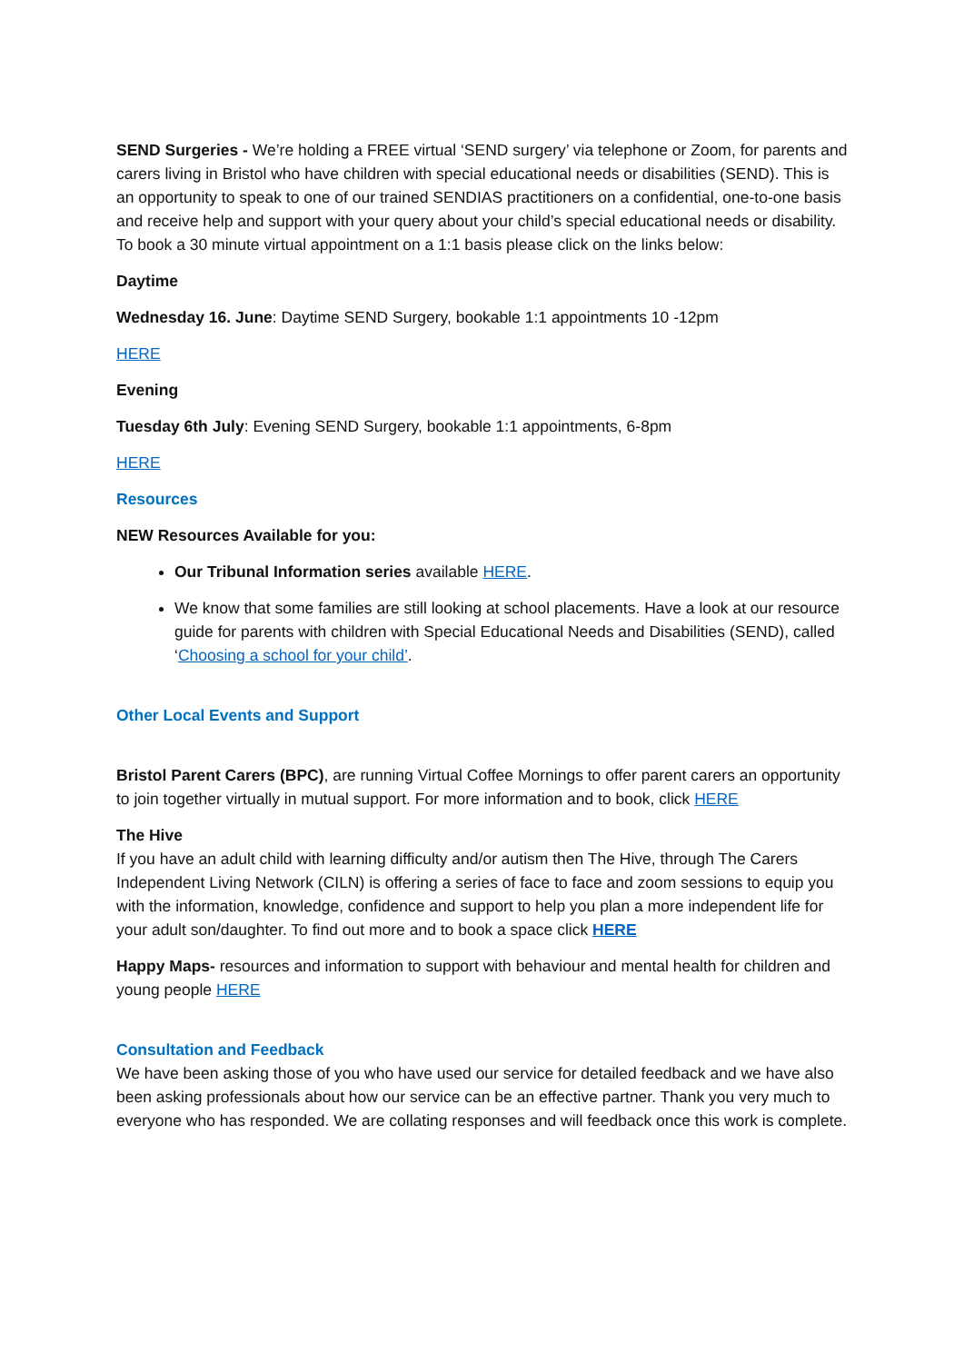SEND Surgeries - We’re holding a FREE virtual ‘SEND surgery’ via telephone or Zoom, for parents and carers living in Bristol who have children with special educational needs or disabilities (SEND). This is an opportunity to speak to one of our trained SENDIAS practitioners on a confidential, one-to-one basis and receive help and support with your query about your child’s special educational needs or disability. To book a 30 minute virtual appointment on a 1:1 basis please click on the links below:
Daytime
Wednesday 16. June: Daytime SEND Surgery, bookable 1:1 appointments 10 -12pm
HERE
Evening
Tuesday 6th July: Evening SEND Surgery, bookable 1:1 appointments, 6-8pm
HERE
Resources
NEW Resources Available for you:
Our Tribunal Information series available HERE.
We know that some families are still looking at school placements. Have a look at our resource guide for parents with children with Special Educational Needs and Disabilities (SEND), called ‘Choosing a school for your child’.
Other Local Events and Support
Bristol Parent Carers (BPC), are running Virtual Coffee Mornings to offer parent carers an opportunity to join together virtually in mutual support. For more information and to book, click HERE
The Hive
If you have an adult child with learning difficulty and/or autism then The Hive, through The Carers Independent Living Network (CILN) is offering a series of face to face and zoom sessions to equip you with the information, knowledge, confidence and support to help you plan a more independent life for your adult son/daughter. To find out more and to book a space click HERE
Happy Maps- resources and information to support with behaviour and mental health for children and young people HERE
Consultation and Feedback
We have been asking those of you who have used our service for detailed feedback and we have also been asking professionals about how our service can be an effective partner. Thank you very much to everyone who has responded. We are collating responses and will feedback once this work is complete.